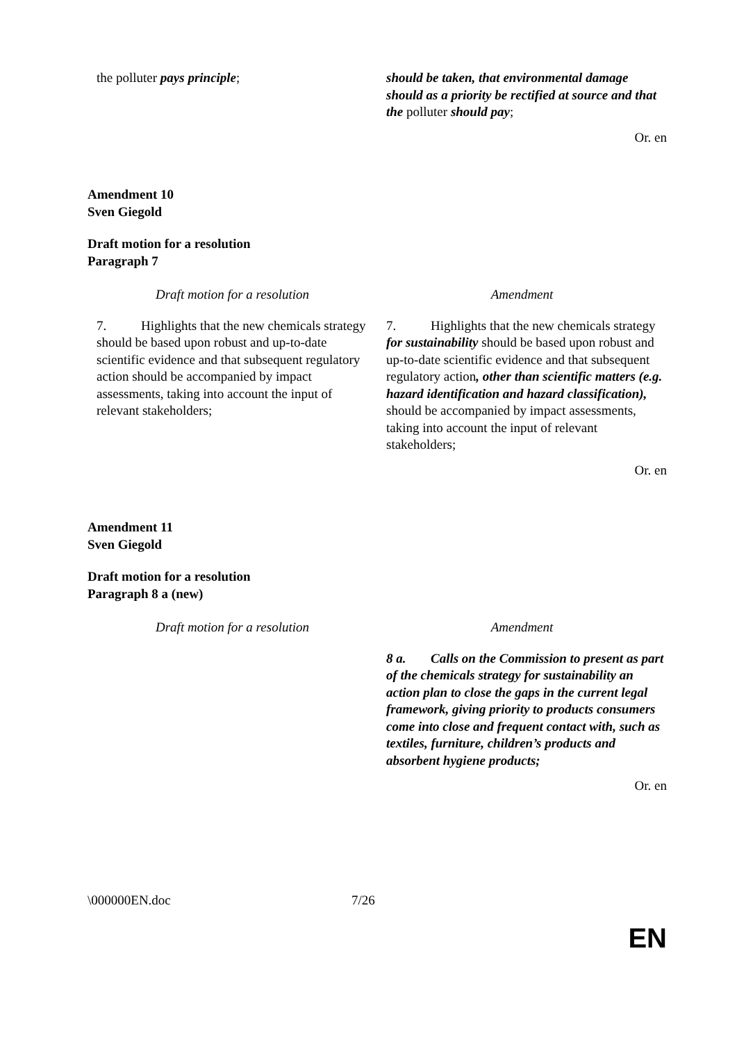| the polluter pays principle ; | should be taken, that environmental damage should as a priority be rectified at source and that the polluter should pay ; |
Or. en
Amendment 10
Sven Giegold
Draft motion for a resolution
Paragraph 7
| Draft motion for a resolution | Amendment |
| --- | --- |
| 7. Highlights that the new chemicals strategy should be based upon robust and up-to-date scientific evidence and that subsequent regulatory action should be accompanied by impact assessments, taking into account the input of relevant stakeholders; | 7. Highlights that the new chemicals strategy for sustainability should be based upon robust and up-to-date scientific evidence and that subsequent regulatory action , other than scientific matters (e.g. hazard identification and hazard classification), should be accompanied by impact assessments, taking into account the input of relevant stakeholders; |
Or. en
Amendment 11
Sven Giegold
Draft motion for a resolution
Paragraph 8 a (new)
| Draft motion for a resolution | Amendment |
| --- | --- |
| | 8 a. Calls on the Commission to present as part of the chemicals strategy for sustainability an action plan to close the gaps in the current legal framework, giving priority to products consumers come into close and frequent contact with, such as textiles, furniture, children’s products and absorbent hygiene products; |
Or. en
\000000EN.doc 7/26
EN